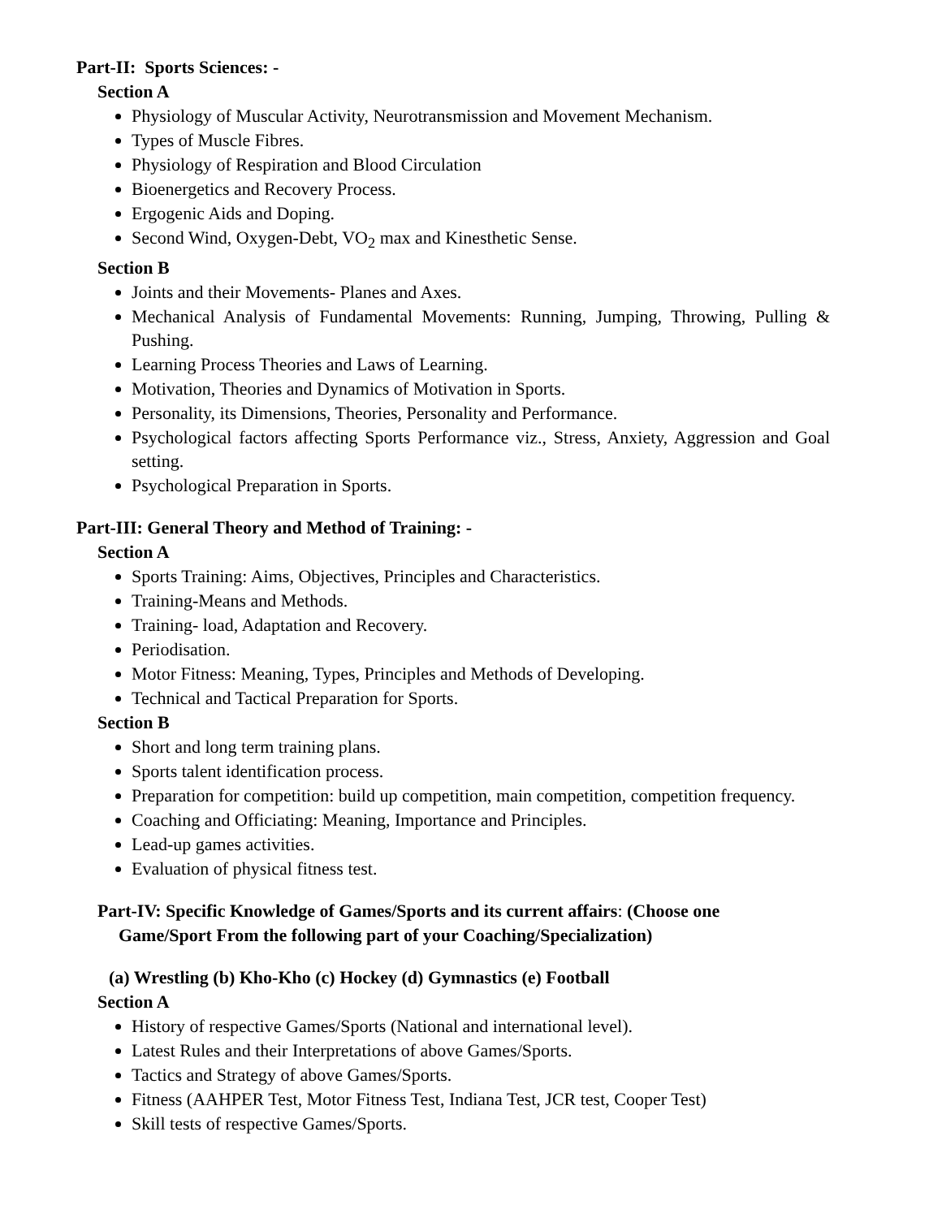Part-II: Sports Sciences: -
Section A
Physiology of Muscular Activity, Neurotransmission and Movement Mechanism.
Types of Muscle Fibres.
Physiology of Respiration and Blood Circulation
Bioenergetics and Recovery Process.
Ergogenic Aids and Doping.
Second Wind, Oxygen-Debt, VO<sub>2</sub> max and Kinesthetic Sense.
Section B
Joints and their Movements- Planes and Axes.
Mechanical Analysis of Fundamental Movements: Running, Jumping, Throwing, Pulling & Pushing.
Learning Process Theories and Laws of Learning.
Motivation, Theories and Dynamics of Motivation in Sports.
Personality, its Dimensions, Theories, Personality and Performance.
Psychological factors affecting Sports Performance viz., Stress, Anxiety, Aggression and Goal setting.
Psychological Preparation in Sports.
Part-III: General Theory and Method of Training: -
Section A
Sports Training: Aims, Objectives, Principles and Characteristics.
Training-Means and Methods.
Training- load, Adaptation and Recovery.
Periodisation.
Motor Fitness: Meaning, Types, Principles and Methods of Developing.
Technical and Tactical Preparation for Sports.
Section B
Short and long term training plans.
Sports talent identification process.
Preparation for competition: build up competition, main competition, competition frequency.
Coaching and Officiating: Meaning, Importance and Principles.
Lead-up games activities.
Evaluation of physical fitness test.
Part-IV: Specific Knowledge of Games/Sports and its current affairs: (Choose one
Game/Sport From the following part of your Coaching/Specialization)
(a) Wrestling (b) Kho-Kho (c) Hockey (d) Gymnastics (e) Football
Section A
History of respective Games/Sports (National and international level).
Latest Rules and their Interpretations of above Games/Sports.
Tactics and Strategy of above Games/Sports.
Fitness (AAHPER Test, Motor Fitness Test, Indiana Test, JCR test, Cooper Test)
Skill tests of respective Games/Sports.